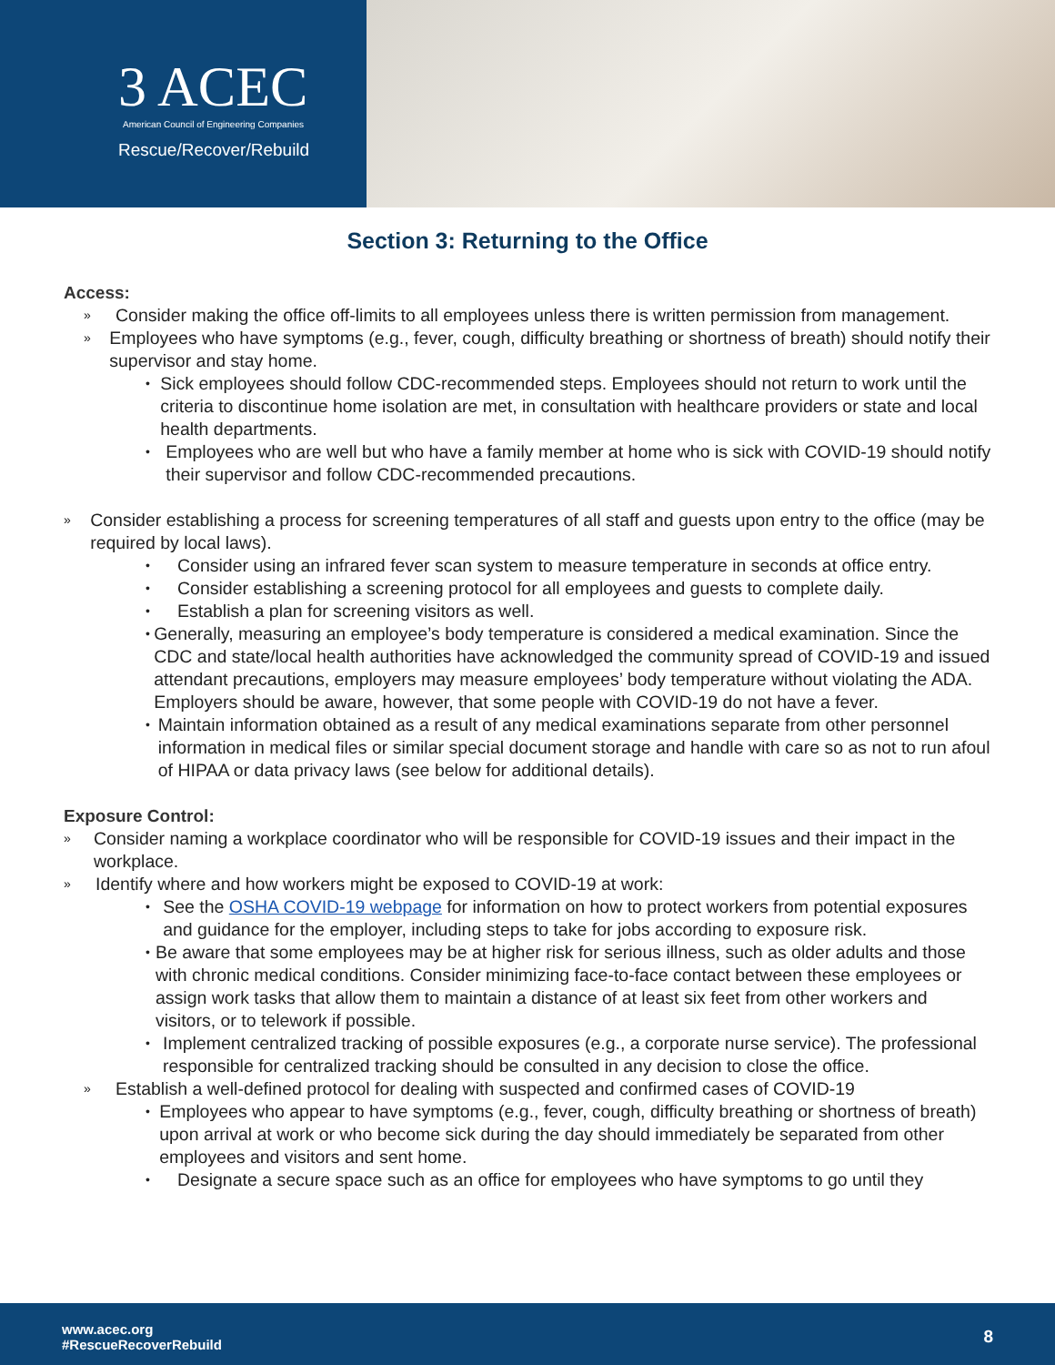3 ACEC
American Council of Engineering Companies
Rescue/Recover/Rebuild
Section 3: Returning to the Office
Access:
» Consider making the office off-limits to all employees unless there is written permission from management.
» Employees who have symptoms (e.g., fever, cough, difficulty breathing or shortness of breath) should notify their supervisor and stay home.
• Sick employees should follow CDC-recommended steps. Employees should not return to work until the criteria to discontinue home isolation are met, in consultation with healthcare providers or state and local health departments.
• Employees who are well but who have a family member at home who is sick with COVID-19 should notify their supervisor and follow CDC-recommended precautions.
» Consider establishing a process for screening temperatures of all staff and guests upon entry to the office (may be required by local laws).
• Consider using an infrared fever scan system to measure temperature in seconds at office entry.
• Consider establishing a screening protocol for all employees and guests to complete daily.
• Establish a plan for screening visitors as well.
• Generally, measuring an employee’s body temperature is considered a medical examination. Since the CDC and state/local health authorities have acknowledged the community spread of COVID-19 and issued attendant precautions, employers may measure employees’ body temperature without violating the ADA. Employers should be aware, however, that some people with COVID-19 do not have a fever.
• Maintain information obtained as a result of any medical examinations separate from other personnel information in medical files or similar special document storage and handle with care so as not to run afoul of HIPAA or data privacy laws (see below for additional details).
Exposure Control:
» Consider naming a workplace coordinator who will be responsible for COVID-19 issues and their impact in the workplace.
» Identify where and how workers might be exposed to COVID-19 at work:
• See the OSHA COVID-19 webpage for information on how to protect workers from potential exposures and guidance for the employer, including steps to take for jobs according to exposure risk.
• Be aware that some employees may be at higher risk for serious illness, such as older adults and those with chronic medical conditions. Consider minimizing face-to-face contact between these employees or assign work tasks that allow them to maintain a distance of at least six feet from other workers and visitors, or to telework if possible.
• Implement centralized tracking of possible exposures (e.g., a corporate nurse service). The professional responsible for centralized tracking should be consulted in any decision to close the office.
» Establish a well-defined protocol for dealing with suspected and confirmed cases of COVID-19
• Employees who appear to have symptoms (e.g., fever, cough, difficulty breathing or shortness of breath) upon arrival at work or who become sick during the day should immediately be separated from other employees and visitors and sent home.
• Designate a secure space such as an office for employees who have symptoms to go until they
www.acec.org
#RescueRecoverRebuild
8